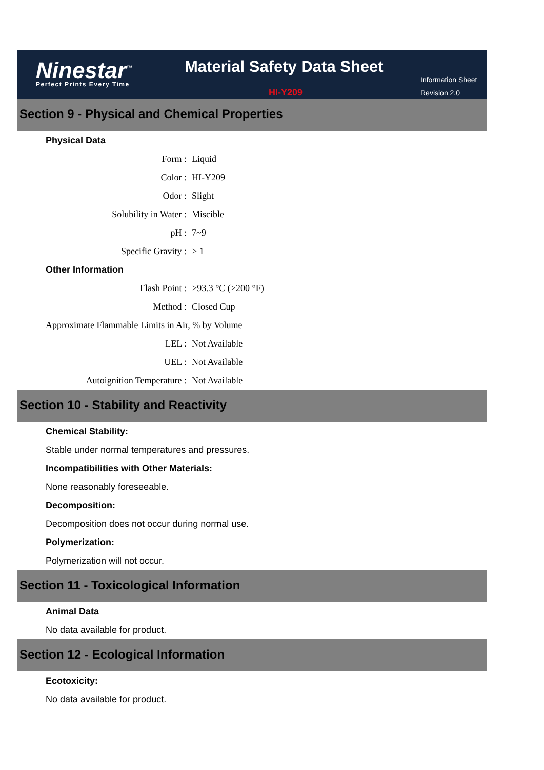Ninestar<sup>™</sup>
Perfect Prints Every Time
Material Safety Data Sheet
HI-Y209
Information Sheet
Revision 2.0
Section 9 - Physical and Chemical Properties
Physical Data
Form : Liquid
Color : HI-Y209
Odor : Slight
Solubility in Water : Miscible
pH : 7~9
Specific Gravity : > 1
Other Information
Flash Point : >93.3 °C (>200 °F)
Method : Closed Cup
Approximate Flammable Limits in Air, % by Volume
LEL : Not Available
UEL : Not Available
Autoignition Temperature : Not Available
Section 10 - Stability and Reactivity
Chemical Stability:
Stable under normal temperatures and pressures.
Incompatibilities with Other Materials:
None reasonably foreseeable.
Decomposition:
Decomposition does not occur during normal use.
Polymerization:
Polymerization will not occur.
Section 11 - Toxicological Information
Animal Data
No data available for product.
Section 12 - Ecological Information
Ecotoxicity:
No data available for product.